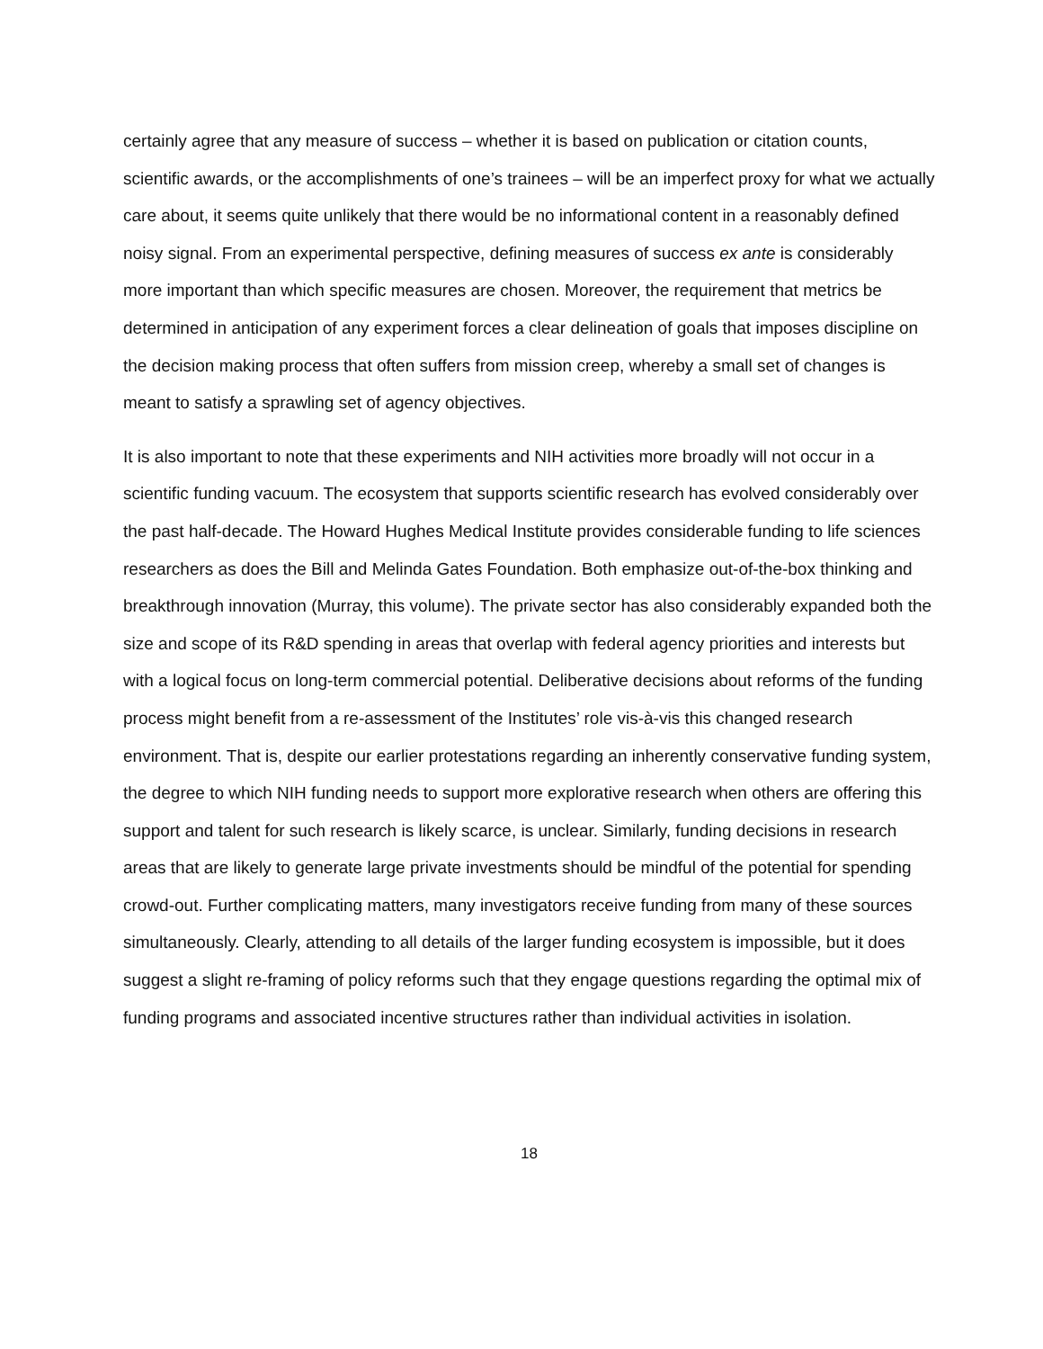certainly agree that any measure of success – whether it is based on publication or citation counts, scientific awards, or the accomplishments of one’s trainees – will be an imperfect proxy for what we actually care about, it seems quite unlikely that there would be no informational content in a reasonably defined noisy signal. From an experimental perspective, defining measures of success ex ante is considerably more important than which specific measures are chosen. Moreover, the requirement that metrics be determined in anticipation of any experiment forces a clear delineation of goals that imposes discipline on the decision making process that often suffers from mission creep, whereby a small set of changes is meant to satisfy a sprawling set of agency objectives.
It is also important to note that these experiments and NIH activities more broadly will not occur in a scientific funding vacuum. The ecosystem that supports scientific research has evolved considerably over the past half-decade. The Howard Hughes Medical Institute provides considerable funding to life sciences researchers as does the Bill and Melinda Gates Foundation. Both emphasize out-of-the-box thinking and breakthrough innovation (Murray, this volume). The private sector has also considerably expanded both the size and scope of its R&D spending in areas that overlap with federal agency priorities and interests but with a logical focus on long-term commercial potential. Deliberative decisions about reforms of the funding process might benefit from a re-assessment of the Institutes’ role vis-à-vis this changed research environment. That is, despite our earlier protestations regarding an inherently conservative funding system, the degree to which NIH funding needs to support more explorative research when others are offering this support and talent for such research is likely scarce, is unclear. Similarly, funding decisions in research areas that are likely to generate large private investments should be mindful of the potential for spending crowd-out. Further complicating matters, many investigators receive funding from many of these sources simultaneously. Clearly, attending to all details of the larger funding ecosystem is impossible, but it does suggest a slight re-framing of policy reforms such that they engage questions regarding the optimal mix of funding programs and associated incentive structures rather than individual activities in isolation.
18